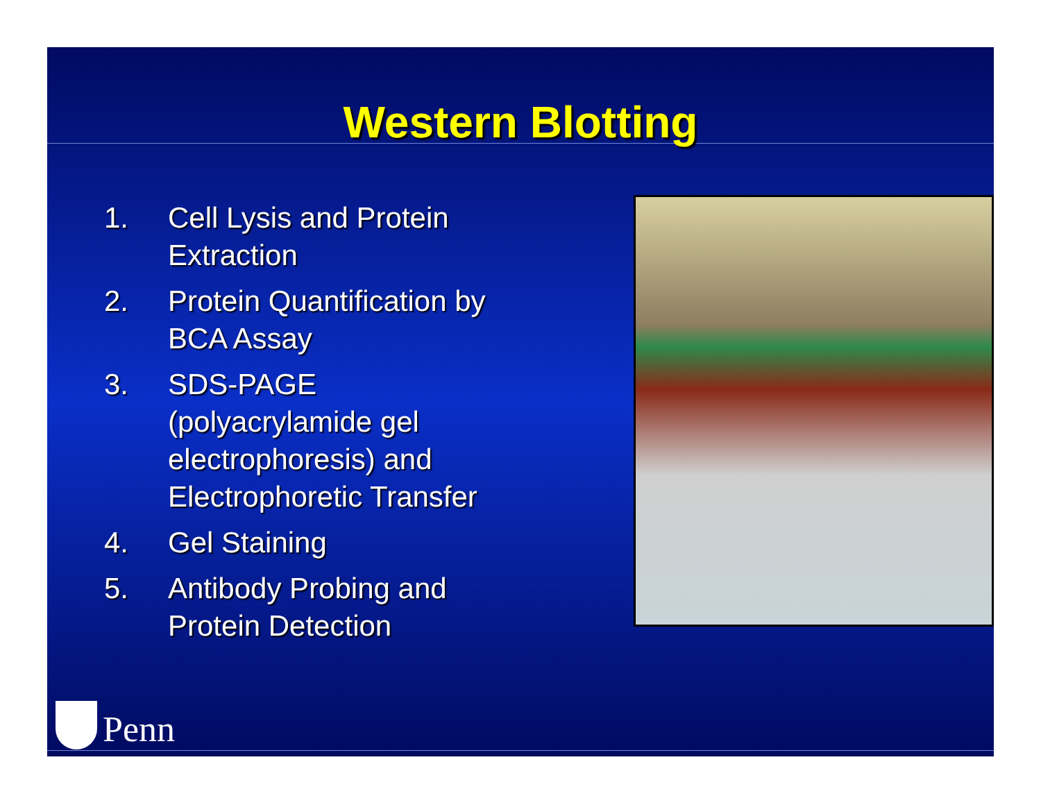Western Blotting
1. Cell Lysis and Protein Extraction
2. Protein Quantification by BCA Assay
3. SDS-PAGE (polyacrylamide gel electrophoresis) and Electrophoretic Transfer
4. Gel Staining
5. Antibody Probing and Protein Detection
Penn